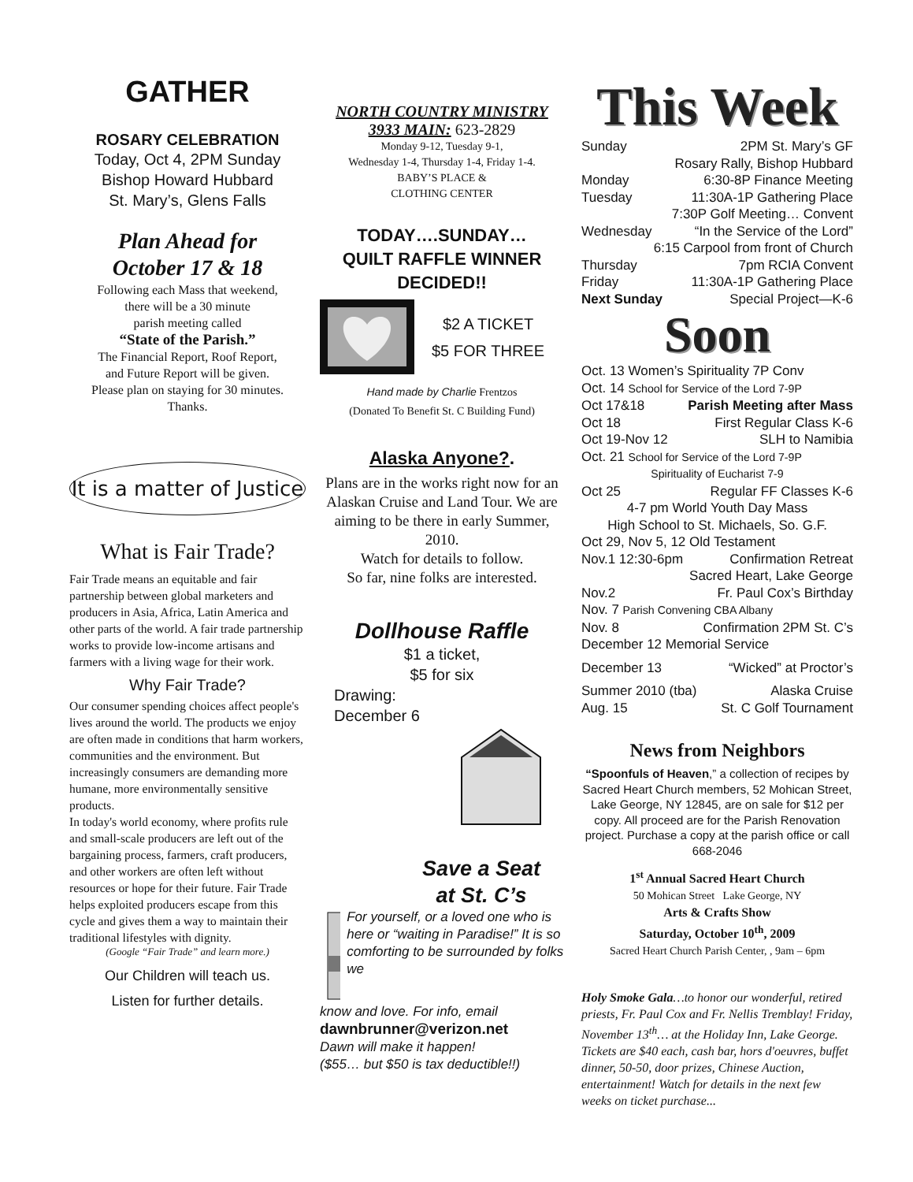GATHER
ROSARY CELEBRATION
Today, Oct 4, 2PM Sunday
Bishop Howard Hubbard
St. Mary’s, Glens Falls
Plan Ahead for
October 17 & 18
Following each Mass that weekend,
there will be a 30 minute
parish meeting called
“State of the Parish.”
The Financial Report, Roof Report,
and Future Report will be given.
Please plan on staying for 30 minutes.
Thanks.
It is a matter of Justice
What is Fair Trade?
Fair Trade means an equitable and fair partnership between global marketers and producers in Asia, Africa, Latin America and other parts of the world. A fair trade partnership works to provide low-income artisans and farmers with a living wage for their work.
Why Fair Trade?
Our consumer spending choices affect people's lives around the world. The products we enjoy are often made in conditions that harm workers, communities and the environment. But increasingly consumers are demanding more humane, more environmentally sensitive products.
In today's world economy, where profits rule and small-scale producers are left out of the bargaining process, farmers, craft producers, and other workers are often left without resources or hope for their future. Fair Trade helps exploited producers escape from this cycle and gives them a way to maintain their traditional lifestyles with dignity.
(Google “Fair Trade” and learn more.)
Our Children will teach us.
Listen for further details.
NORTH COUNTRY MINISTRY
3933 MAIN: 623-2829
Monday 9-12, Tuesday 9-1,
Wednesday 1-4, Thursday 1-4, Friday 1-4.
BABY’S PLACE &
CLOTHING CENTER
TODAY….SUNDAY…
QUILT RAFFLE WINNER DECIDED!!
$2 A TICKET
$5 FOR THREE
Hand made by Charlie Frentzos
(Donated To Benefit St. C Building Fund)
Alaska Anyone?.
Plans are in the works right now for an Alaskan Cruise and Land Tour. We are aiming to be there in early Summer, 2010.
Watch for details to follow.
So far, nine folks are interested.
Dollhouse Raffle
$1 a ticket,
$5 for six
Drawing:
December 6
Save a Seat
at St. C’s
For yourself, or a loved one who is here or “waiting in Paradise!” It is so comforting to be surrounded by folks we
know and love. For info, email
dawnbrunner@verizon.net
Dawn will make it happen!
($55… but $50 is tax deductible!!)
This Week
Sunday 2PM St. Mary’s GF
Rosary Rally, Bishop Hubbard
Monday 6:30-8P Finance Meeting
Tuesday 11:30A-1P Gathering Place
7:30P Golf Meeting… Convent
Wednesday “In the Service of the Lord”
6:15 Carpool from front of Church
Thursday 7pm RCIA Convent
Friday 11:30A-1P Gathering Place
Next Sunday Special Project—K-6
Soon
Oct. 13 Women’s Spirituality 7P Conv
Oct. 14 School for Service of the Lord 7-9P
Oct 17&18 Parish Meeting after Mass
Oct 18 First Regular Class K-6
Oct 19-Nov 12 SLH to Namibia
Oct. 21 School for Service of the Lord 7-9P
Spirituality of Eucharist 7-9
Oct 25 Regular FF Classes K-6
4-7 pm World Youth Day Mass
High School to St. Michaels, So. G.F.
Oct 29, Nov 5, 12 Old Testament
Nov.1 12:30-6pm Confirmation Retreat
Sacred Heart, Lake George
Nov.2 Fr. Paul Cox’s Birthday
Nov. 7 Parish Convening CBA Albany
Nov. 8 Confirmation 2PM St. C’s
December 12 Memorial Service
December 13 “Wicked” at Proctor’s
Summer 2010 (tba) Alaska Cruise
Aug. 15 St. C Golf Tournament
News from Neighbors
“Spoonfuls of Heaven,” a collection of recipes by Sacred Heart Church members, 52 Mohican Street, Lake George, NY 12845, are on sale for $12 per copy. All proceed are for the Parish Renovation project. Purchase a copy at the parish office or call 668-2046
1<sup>st</sup> Annual Sacred Heart Church
50 Mohican Street Lake George, NY
Arts & Crafts Show
Saturday, October 10<sup>th</sup>, 2009
Sacred Heart Church Parish Center, , 9am – 6pm
Holy Smoke Gala…to honor our wonderful, retired priests, Fr. Paul Cox and Fr. Nellis Tremblay! Friday, November 13<sup>th</sup>… at the Holiday Inn, Lake George. Tickets are $40 each, cash bar, hors d'oeuvres, buffet dinner, 50-50, door prizes, Chinese Auction, entertainment! Watch for details in the next few weeks on ticket purchase...